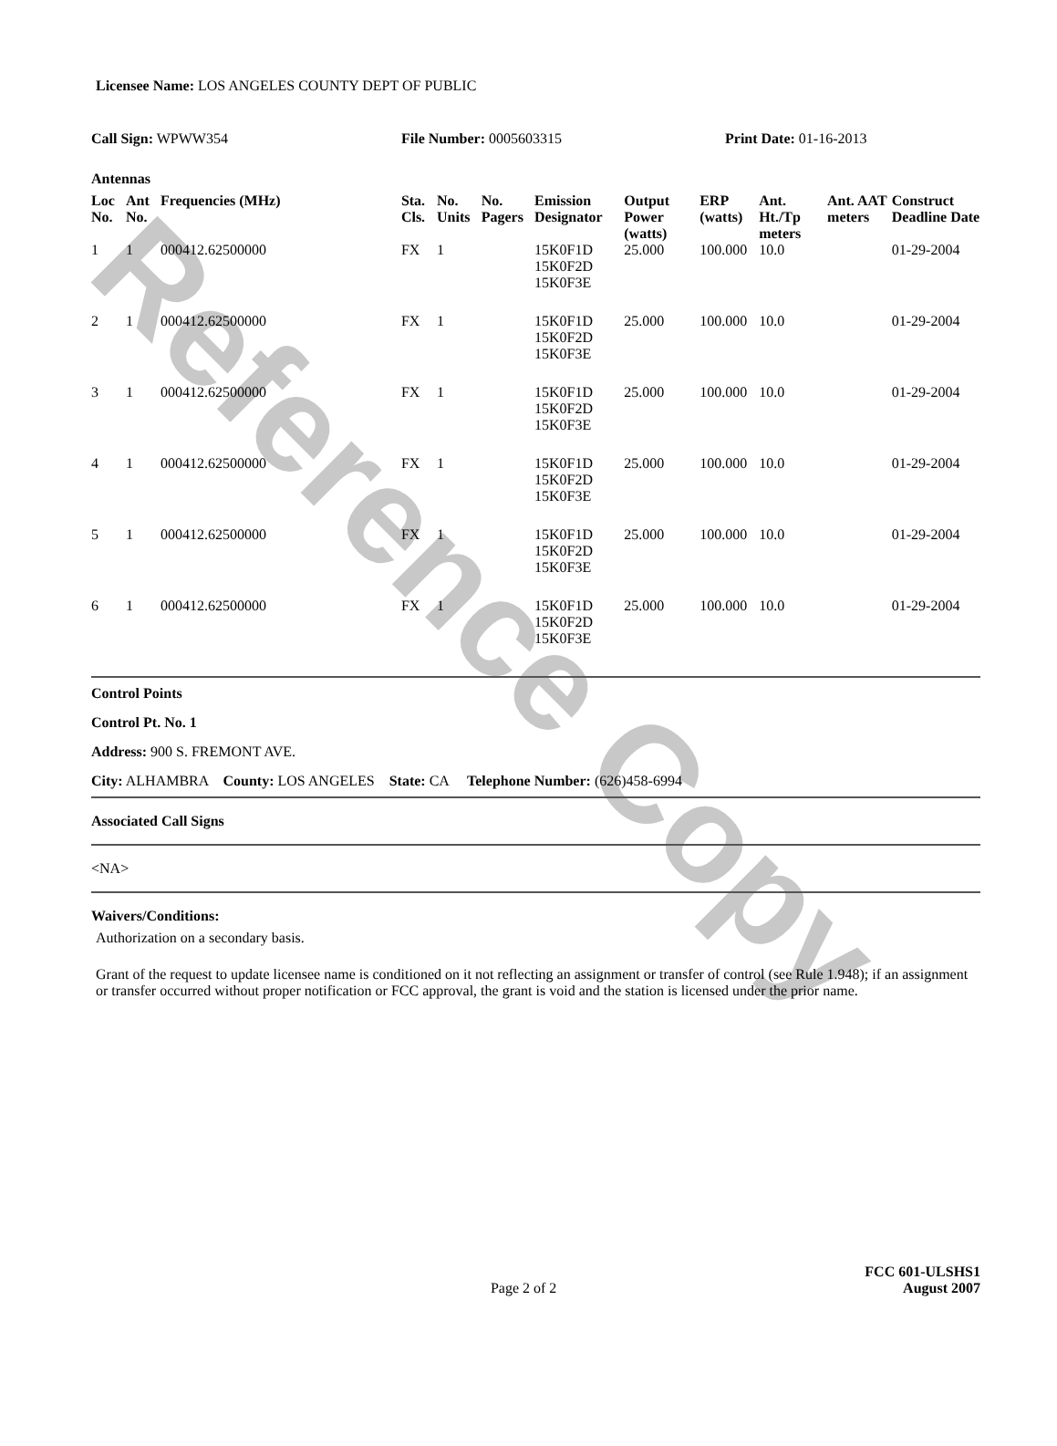Reference Copy
Licensee Name: LOS ANGELES COUNTY DEPT OF PUBLIC
Call Sign: WPWW354 File Number: 0005603315 Print Date: 01-16-2013
Antennas
| Loc No. | Ant No. | Frequencies (MHz) | Sta. Cls. | No. Units | No. Pagers | Emission Designator | Output Power (watts) | ERP (watts) | Ant. Ht./Tp meters | Ant. AAT meters | Construct Deadline Date |
| --- | --- | --- | --- | --- | --- | --- | --- | --- | --- | --- | --- |
| 1 | 1 | 000412.62500000 | FX | 1 | | 15K0F1D 15K0F2D 15K0F3E | 25.000 | 100.000 | 10.0 | | 01-29-2004 |
| 2 | 1 | 000412.62500000 | FX | 1 | | 15K0F1D 15K0F2D 15K0F3E | 25.000 | 100.000 | 10.0 | | 01-29-2004 |
| 3 | 1 | 000412.62500000 | FX | 1 | | 15K0F1D 15K0F2D 15K0F3E | 25.000 | 100.000 | 10.0 | | 01-29-2004 |
| 4 | 1 | 000412.62500000 | FX | 1 | | 15K0F1D 15K0F2D 15K0F3E | 25.000 | 100.000 | 10.0 | | 01-29-2004 |
| 5 | 1 | 000412.62500000 | FX | 1 | | 15K0F1D 15K0F2D 15K0F3E | 25.000 | 100.000 | 10.0 | | 01-29-2004 |
| 6 | 1 | 000412.62500000 | FX | 1 | | 15K0F1D 15K0F2D 15K0F3E | 25.000 | 100.000 | 10.0 | | 01-29-2004 |
Control Points
Control Pt. No. 1
Address: 900 S. FREMONT AVE.
City: ALHAMBRA County: LOS ANGELES State: CA Telephone Number: (626)458-6994
Associated Call Signs
<NA>
Waivers/Conditions:
Authorization on a secondary basis.
Grant of the request to update licensee name is conditioned on it not reflecting an assignment or transfer of control (see Rule 1.948); if an assignment or transfer occurred without proper notification or FCC approval, the grant is void and the station is licensed under the prior name.
Page 2 of 2
FCC 601-ULSHS1
August 2007